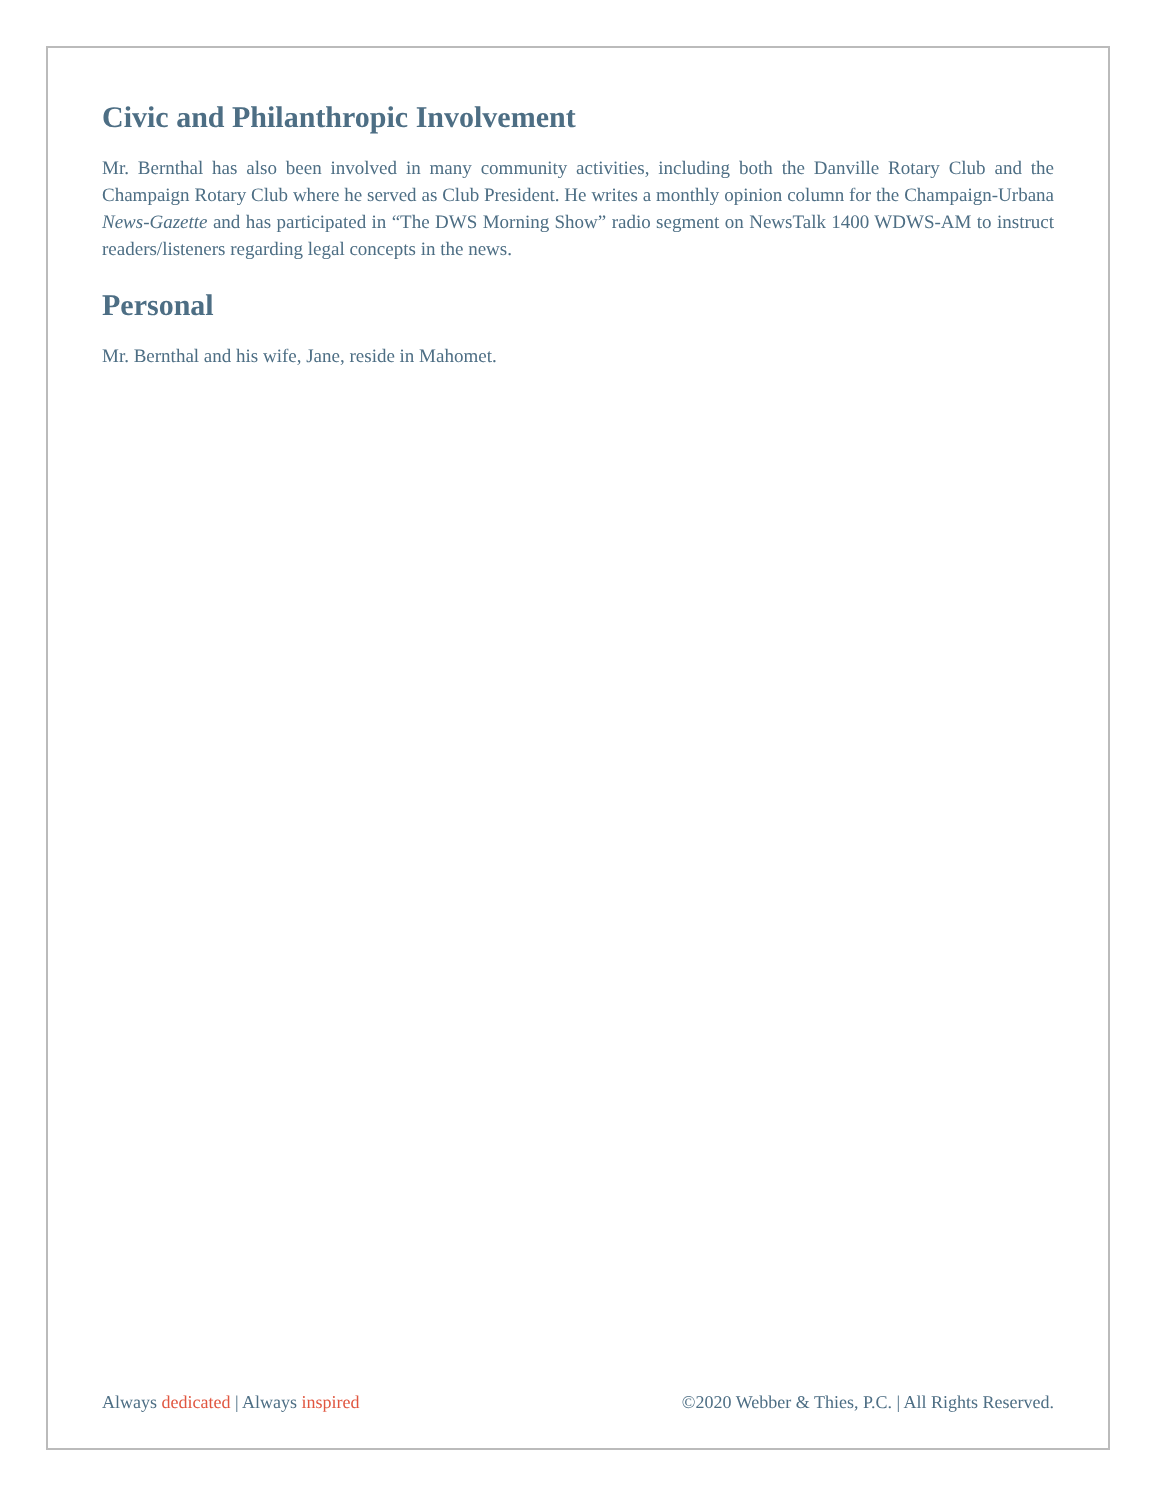Civic and Philanthropic Involvement
Mr. Bernthal has also been involved in many community activities, including both the Danville Rotary Club and the Champaign Rotary Club where he served as Club President. He writes a monthly opinion column for the Champaign-Urbana News-Gazette and has participated in “The DWS Morning Show” radio segment on NewsTalk 1400 WDWS-AM to instruct readers/listeners regarding legal concepts in the news.
Personal
Mr. Bernthal and his wife, Jane, reside in Mahomet.
Always dedicated | Always inspired ©2020 Webber & Thies, P.C. | All Rights Reserved.